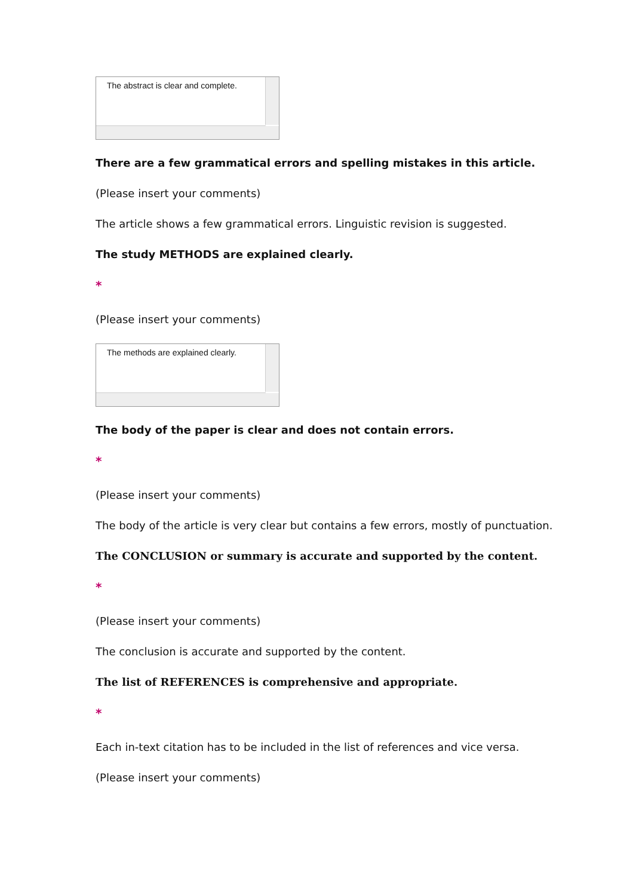The abstract is clear and complete.
There are a few grammatical errors and spelling mistakes in this article.
(Please insert your comments)
The article shows a few grammatical errors. Linguistic revision is suggested.
The study METHODS are explained clearly.
*
(Please insert your comments)
The methods are explained clearly.
The body of the paper is clear and does not contain errors.
*
(Please insert your comments)
The body of the article is very clear but contains a few errors, mostly of punctuation.
The CONCLUSION or summary is accurate and supported by the content.
*
(Please insert your comments)
The conclusion is accurate and supported by the content.
The list of REFERENCES is comprehensive and appropriate.
*
Each in-text citation has to be included in the list of references and vice versa.
(Please insert your comments)